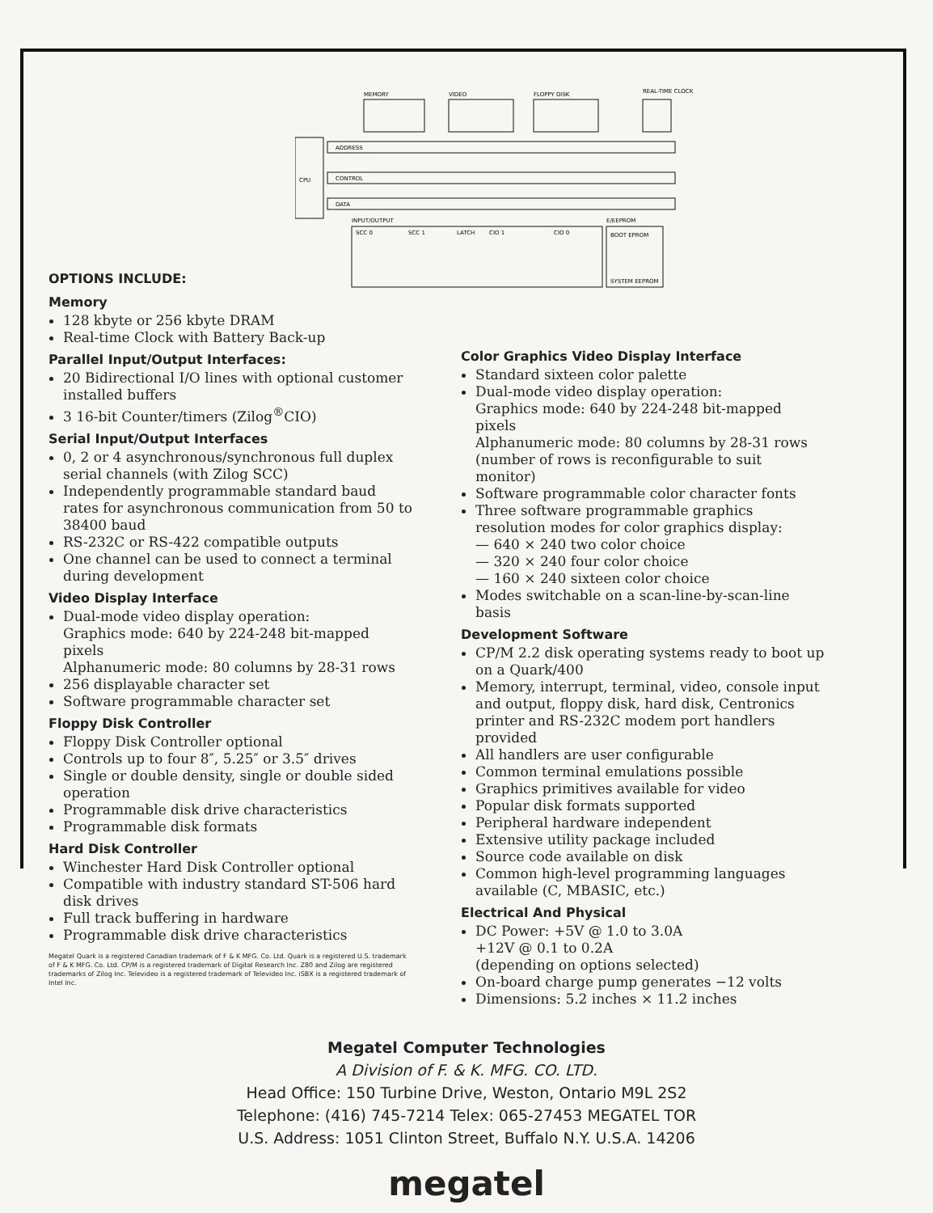CPU
ADDRESS
CONTROL
DATA
MEMORY
VIDEO
FLOPPY DISK
REAL-TIME CLOCK
INPUT/OUTPUT
E/EEPROM
SCC 0
SCC 1
LATCH
CIO 1
CIO 0
BOOT EPROM
SYSTEM EEPROM
OPTIONS INCLUDE:
Memory
128 kbyte or 256 kbyte DRAM
Real-time Clock with Battery Back-up
Parallel Input/Output Interfaces:
20 Bidirectional I/O lines with optional customer installed buffers
3 16-bit Counter/timers (Zilog<sup>®</sup>CIO)
Serial Input/Output Interfaces
0, 2 or 4 asynchronous/synchronous full duplex serial channels (with Zilog SCC)
Independently programmable standard baud rates for asynchronous communication from 50 to 38400 baud
RS-232C or RS-422 compatible outputs
One channel can be used to connect a terminal during development
Video Display Interface
Dual-mode video display operation:
Graphics mode: 640 by 224-248 bit-mapped pixels
Alphanumeric mode: 80 columns by 28-31 rows
256 displayable character set
Software programmable character set
Floppy Disk Controller
Floppy Disk Controller optional
Controls up to four 8″, 5.25″ or 3.5″ drives
Single or double density, single or double sided operation
Programmable disk drive characteristics
Programmable disk formats
Hard Disk Controller
Winchester Hard Disk Controller optional
Compatible with industry standard ST-506 hard disk drives
Full track buffering in hardware
Programmable disk drive characteristics
Megatel Quark is a registered Canadian trademark of F & K MFG. Co. Ltd. Quark is a registered U.S. trademark of F & K MFG. Co. Ltd. CP/M is a registered trademark of Digital Research Inc. Z80 and Zilog are registered trademarks of Zilog Inc. Televideo is a registered trademark of Televideo Inc. iSBX is a registered trademark of Intel Inc.
Color Graphics Video Display Interface
Standard sixteen color palette
Dual-mode video display operation:
Graphics mode: 640 by 224-248 bit-mapped pixels
Alphanumeric mode: 80 columns by 28-31 rows
(number of rows is reconfigurable to suit monitor)
Software programmable color character fonts
Three software programmable graphics resolution modes for color graphics display:
— 640 × 240 two color choice
— 320 × 240 four color choice
— 160 × 240 sixteen color choice
Modes switchable on a scan-line-by-scan-line basis
Development Software
CP/M 2.2 disk operating systems ready to boot up on a Quark/400
Memory, interrupt, terminal, video, console input and output, floppy disk, hard disk, Centronics printer and RS-232C modem port handlers provided
All handlers are user configurable
Common terminal emulations possible
Graphics primitives available for video
Popular disk formats supported
Peripheral hardware independent
Extensive utility package included
Source code available on disk
Common high-level programming languages available (C, MBASIC, etc.)
Electrical And Physical
DC Power: +5V @ 1.0 to 3.0A
+12V @ 0.1 to 0.2A
(depending on options selected)
On-board charge pump generates −12 volts
Dimensions: 5.2 inches × 11.2 inches
Megatel Computer Technologies
A Division of F. & K. MFG. CO. LTD.
Head Office: 150 Turbine Drive, Weston, Ontario M9L 2S2
Telephone: (416) 745-7214 Telex: 065-27453 MEGATEL TOR
U.S. Address: 1051 Clinton Street, Buffalo N.Y. U.S.A. 14206
megatel